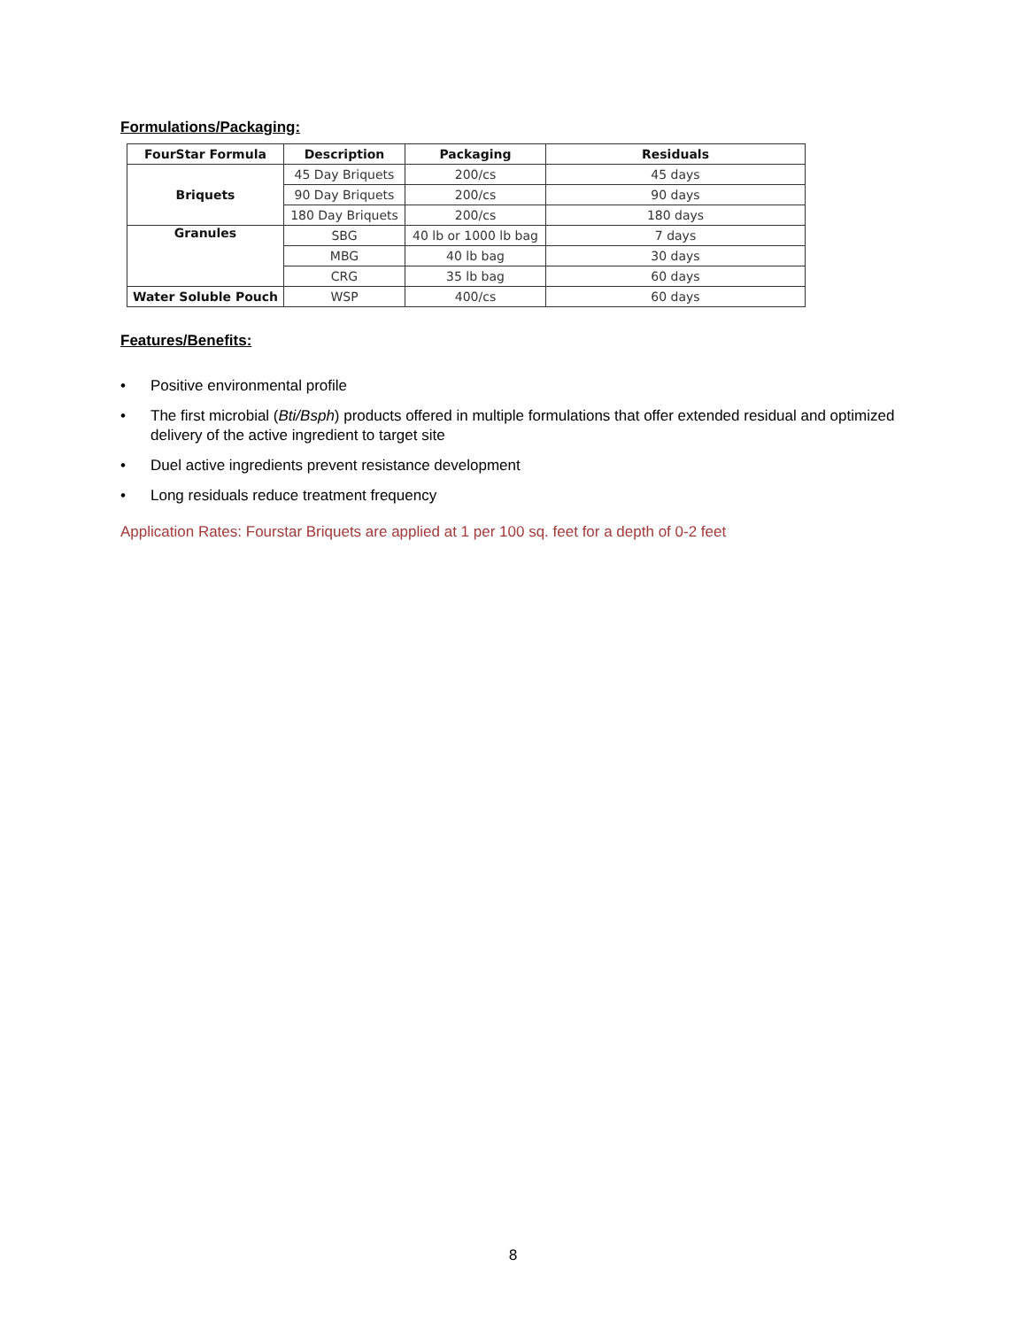Formulations/Packaging:
| FourStar Formula | Description | Packaging | Residuals |
| --- | --- | --- | --- |
| Briquets | 45 Day Briquets | 200/cs | 45 days |
| | 90 Day Briquets | 200/cs | 90 days |
| | 180 Day Briquets | 200/cs | 180 days |
| Granules | SBG | 40 lb or 1000 lb bag | 7 days |
| | MBG | 40 lb bag | 30 days |
| | CRG | 35 lb bag | 60 days |
| Water Soluble Pouch | WSP | 400/cs | 60 days |
Features/Benefits:
• Positive environmental profile
• The first microbial (Bti/Bsph) products offered in multiple formulations that offer extended residual and optimized delivery of the active ingredient to target site
• Duel active ingredients prevent resistance development
• Long residuals reduce treatment frequency
Application Rates: Fourstar Briquets are applied at 1 per 100 sq. feet for a depth of 0-2 feet
8